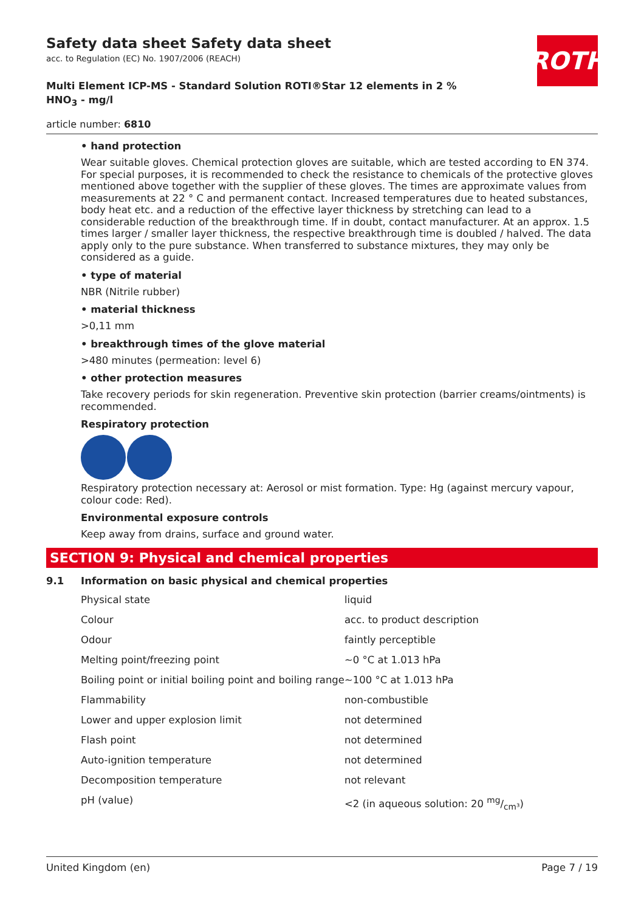ROTH
Safety data sheet Safety data sheet
acc. to Regulation (EC) No. 1907/2006 (REACH)
Multi Element ICP-MS - Standard Solution ROTI®Star 12 elements in 2 %
HNO<sub>3</sub> - mg/l
article number: 6810
• hand protection
Wear suitable gloves. Chemical protection gloves are suitable, which are tested according to EN 374. For special purposes, it is recommended to check the resistance to chemicals of the protective gloves mentioned above together with the supplier of these gloves. The times are approximate values from measurements at 22 ° C and permanent contact. Increased temperatures due to heated substances, body heat etc. and a reduction of the effective layer thickness by stretching can lead to a considerable reduction of the breakthrough time. If in doubt, contact manufacturer. At an approx. 1.5 times larger / smaller layer thickness, the respective breakthrough time is doubled / halved. The data apply only to the pure substance. When transferred to substance mixtures, they may only be considered as a guide.
• type of material
NBR (Nitrile rubber)
• material thickness
>0,11 mm
• breakthrough times of the glove material
>480 minutes (permeation: level 6)
• other protection measures
Take recovery periods for skin regeneration. Preventive skin protection (barrier creams/ointments) is recommended.
Respiratory protection
Respiratory protection necessary at: Aerosol or mist formation. Type: Hg (against mercury vapour, colour code: Red).
Environmental exposure controls
Keep away from drains, surface and ground water.
SECTION 9: Physical and chemical properties
9.1 Information on basic physical and chemical properties
| Physical state | liquid |
| Colour | acc. to product description |
| Odour | faintly perceptible |
| Melting point/freezing point | ~0 °C at 1.013 hPa |
| Boiling point or initial boiling point and boiling range | ~100 °C at 1.013 hPa |
| Flammability | non-combustible |
| Lower and upper explosion limit | not determined |
| Flash point | not determined |
| Auto-ignition temperature | not determined |
| Decomposition temperature | not relevant |
| pH (value) | <2 (in aqueous solution: 20 mg/cm³) |
United Kingdom (en) Page 7 / 19